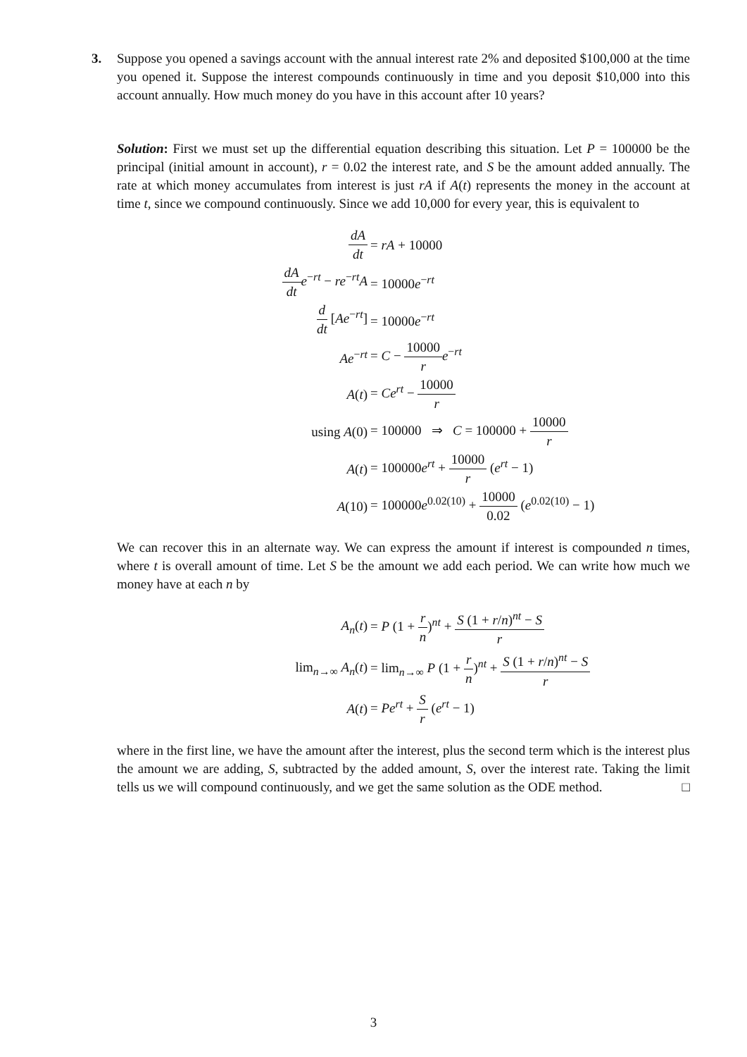3. Suppose you opened a savings account with the annual interest rate 2% and deposited $100,000 at the time you opened it. Suppose the interest compounds continuously in time and you deposit $10,000 into this account annually. How much money do you have in this account after 10 years?
Solution: First we must set up the differential equation describing this situation. Let P = 100000 be the principal (initial amount in account), r = 0.02 the interest rate, and S be the amount added annually. The rate at which money accumulates from interest is just rA if A(t) represents the money in the account at time t, since we compound continuously. Since we add 10,000 for every year, this is equivalent to
dA dt
= rA + 10000
dA dt e<sup>−rt</sup> − re<sup>−rt</sup>A
= 10000e<sup>−rt</sup>
d dt [Ae<sup>−rt</sup>]
= 10000e<sup>−rt</sup>
Ae<sup>−rt</sup>
= C − 10000 r e<sup>−rt</sup>
A(t)
= Ce<sup>rt</sup> − 10000 r
using A(0)
= 100000 ⇒ C = 100000 + 10000 r
A(t)
= 100000e<sup>rt</sup> + 10000 r (e<sup>rt</sup> − 1)
A(10)
= 100000e<sup>0.02(10)</sup> + 10000 0.02 (e<sup>0.02(10)</sup> − 1)
We can recover this in an alternate way. We can express the amount if interest is compounded n times, where t is overall amount of time. Let S be the amount we add each period. We can write how much we money have at each n by
A<sub>n</sub>(t)
= P (1 + r n)<sup>nt</sup> + S (1 + r/n)<sup>nt</sup> − S r
lim<sub>n→∞</sub> A<sub>n</sub>(t)
= lim<sub>n→∞</sub> P (1 + r n)<sup>nt</sup> + S (1 + r/n)<sup>nt</sup> − S r
A(t)
= Pe<sup>rt</sup> + S r (e<sup>rt</sup> − 1)
where in the first line, we have the amount after the interest, plus the second term which is the interest plus the amount we are adding, S, subtracted by the added amount, S, over the interest rate. Taking the limit tells us we will compound continuously, and we get the same solution as the ODE method. □
3